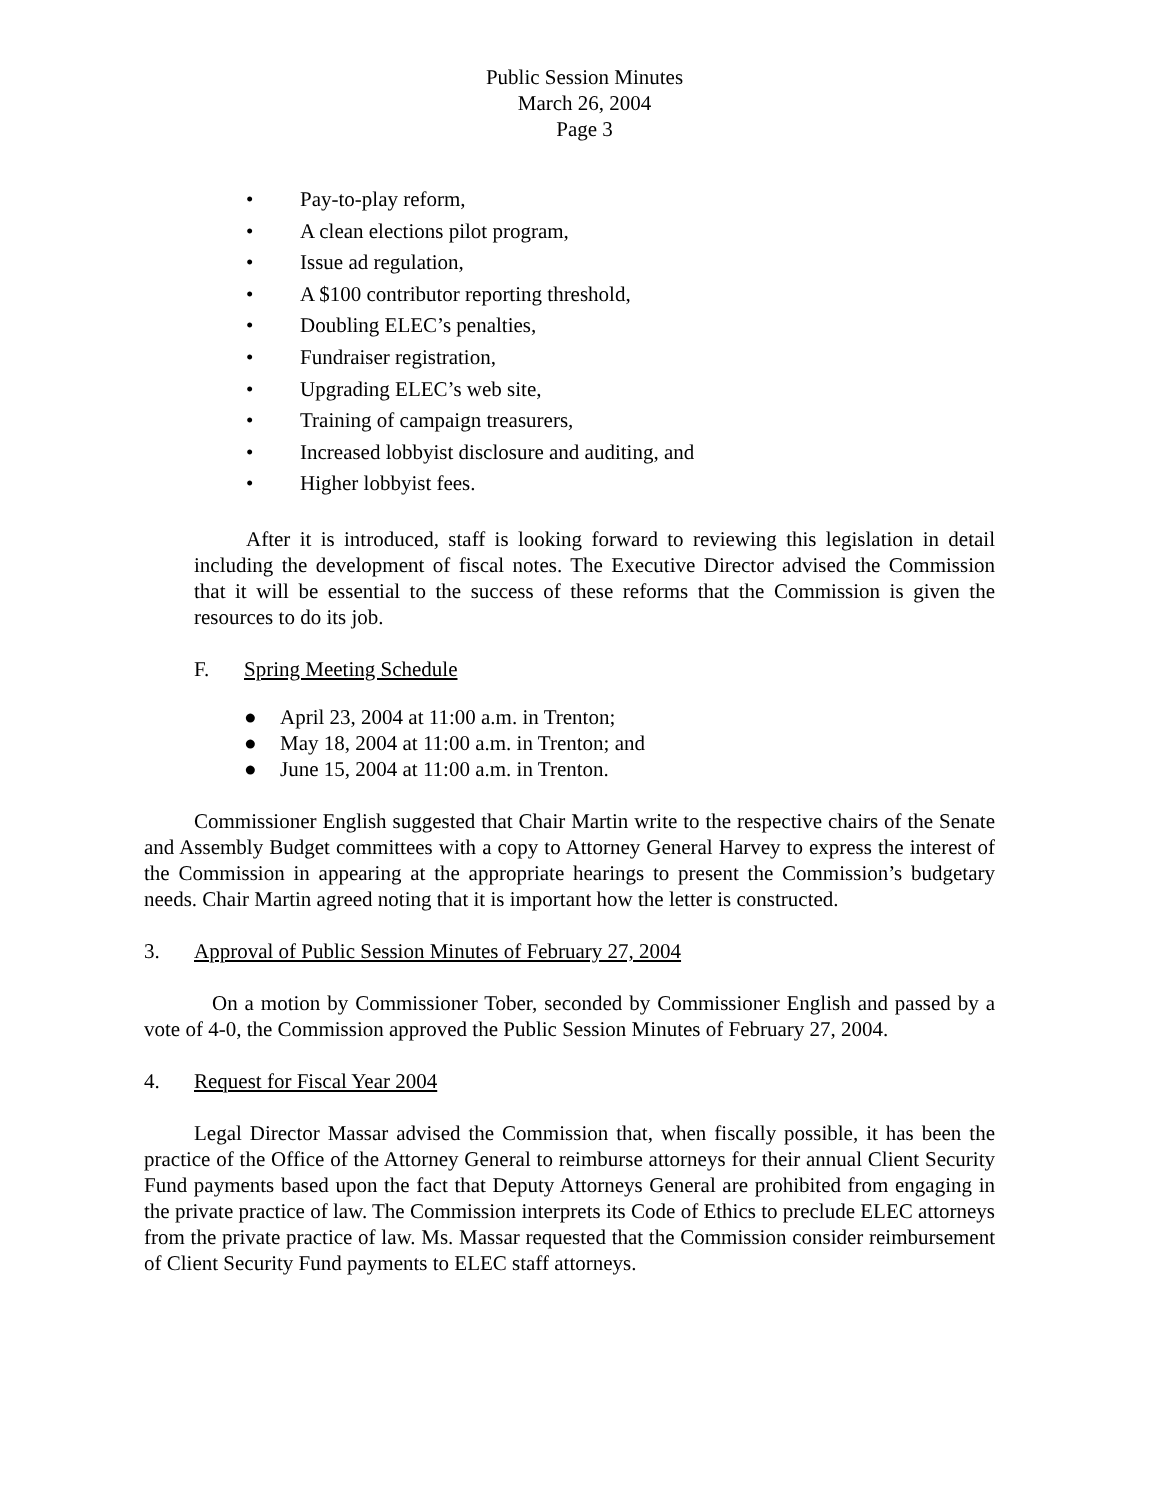Public Session Minutes
March 26, 2004
Page 3
• Pay-to-play reform,
• A clean elections pilot program,
• Issue ad regulation,
• A $100 contributor reporting threshold,
• Doubling ELEC’s penalties,
• Fundraiser registration,
• Upgrading ELEC’s web site,
• Training of campaign treasurers,
• Increased lobbyist disclosure and auditing, and
• Higher lobbyist fees.
After it is introduced, staff is looking forward to reviewing this legislation in detail including the development of fiscal notes. The Executive Director advised the Commission that it will be essential to the success of these reforms that the Commission is given the resources to do its job.
F. Spring Meeting Schedule
● April 23, 2004 at 11:00 a.m. in Trenton;
● May 18, 2004 at 11:00 a.m. in Trenton; and
● June 15, 2004 at 11:00 a.m. in Trenton.
Commissioner English suggested that Chair Martin write to the respective chairs of the Senate and Assembly Budget committees with a copy to Attorney General Harvey to express the interest of the Commission in appearing at the appropriate hearings to present the Commission’s budgetary needs. Chair Martin agreed noting that it is important how the letter is constructed.
3. Approval of Public Session Minutes of February 27, 2004
On a motion by Commissioner Tober, seconded by Commissioner English and passed by a vote of 4-0, the Commission approved the Public Session Minutes of February 27, 2004.
4. Request for Fiscal Year 2004
Legal Director Massar advised the Commission that, when fiscally possible, it has been the practice of the Office of the Attorney General to reimburse attorneys for their annual Client Security Fund payments based upon the fact that Deputy Attorneys General are prohibited from engaging in the private practice of law. The Commission interprets its Code of Ethics to preclude ELEC attorneys from the private practice of law. Ms. Massar requested that the Commission consider reimbursement of Client Security Fund payments to ELEC staff attorneys.